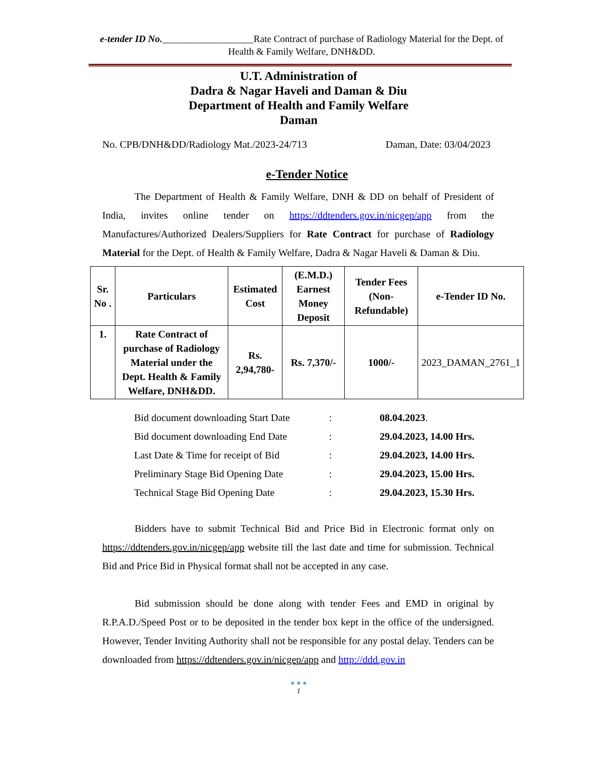e-tender ID No.___________________Rate Contract of purchase of Radiology Material for the Dept. of Health & Family Welfare, DNH&DD.
U.T. Administration of
Dadra & Nagar Haveli and Daman & Diu
Department of Health and Family Welfare
Daman
No. CPB/DNH&DD/Radiology Mat./2023-24/713 Daman, Date: 03/04/2023
e-Tender Notice
The Department of Health & Family Welfare, DNH & DD on behalf of President of India, invites online tender on https://ddtenders.gov.in/nicgep/app from the Manufactures/Authorized Dealers/Suppliers for Rate Contract for purchase of Radiology Material for the Dept. of Health & Family Welfare, Dadra & Nagar Haveli & Daman & Diu.
| Sr. No . | Particulars | Estimated Cost | (E.M.D.) Earnest Money Deposit | Tender Fees (Non-Refundable) | e-Tender ID No. |
| --- | --- | --- | --- | --- | --- |
| 1. | Rate Contract of purchase of Radiology Material under the Dept. Health & Family Welfare, DNH&DD. | Rs. 2,94,780- | Rs. 7,370/- | 1000/- | 2023_DAMAN_2761_1 |
| Bid document downloading Start Date | : | 08.04.2023 . |
| Bid document downloading End Date | : | 29.04.2023, 14.00 Hrs. |
| Last Date & Time for receipt of Bid | : | 29.04.2023, 14.00 Hrs. |
| Preliminary Stage Bid Opening Date | : | 29.04.2023, 15.00 Hrs. |
| Technical Stage Bid Opening Date | : | 29.04.2023, 15.30 Hrs. |
Bidders have to submit Technical Bid and Price Bid in Electronic format only on https://ddtenders.gov.in/nicgep/app website till the last date and time for submission. Technical Bid and Price Bid in Physical format shall not be accepted in any case.
Bid submission should be done along with tender Fees and EMD in original by R.P.A.D./Speed Post or to be deposited in the tender box kept in the office of the undersigned. However, Tender Inviting Authority shall not be responsible for any postal delay. Tenders can be downloaded from https://ddtenders.gov.in/nicgep/app and http://ddd.gov.in
● ● ●
1